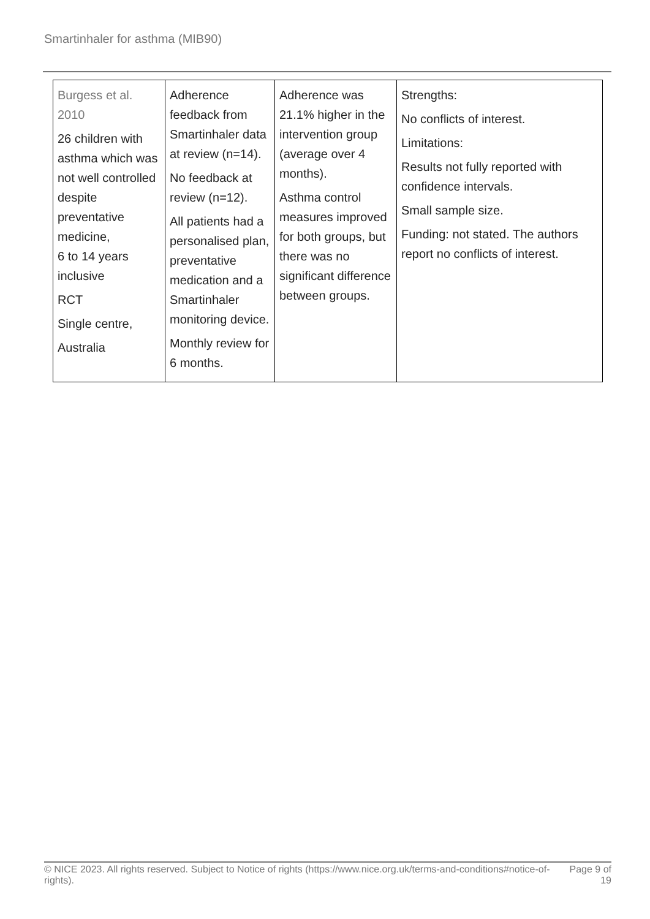Smartinhaler for asthma (MIB90)
| Burgess et al. 2010 26 children with asthma which was not well controlled despite preventative medicine, 6 to 14 years inclusive RCT Single centre, Australia | Adherence feedback from Smartinhaler data at review (n=14). No feedback at review (n=12). All patients had a personalised plan, preventative medication and a Smartinhaler monitoring device. Monthly review for 6 months. | Adherence was 21.1% higher in the intervention group (average over 4 months). Asthma control measures improved for both groups, but there was no significant difference between groups. | Strengths: No conflicts of interest. Limitations: Results not fully reported with confidence intervals. Small sample size. Funding: not stated. The authors report no conflicts of interest. |
© NICE 2023. All rights reserved. Subject to Notice of rights (https://www.nice.org.uk/terms-and-conditions#notice-of-rights).
Page 9 of 19